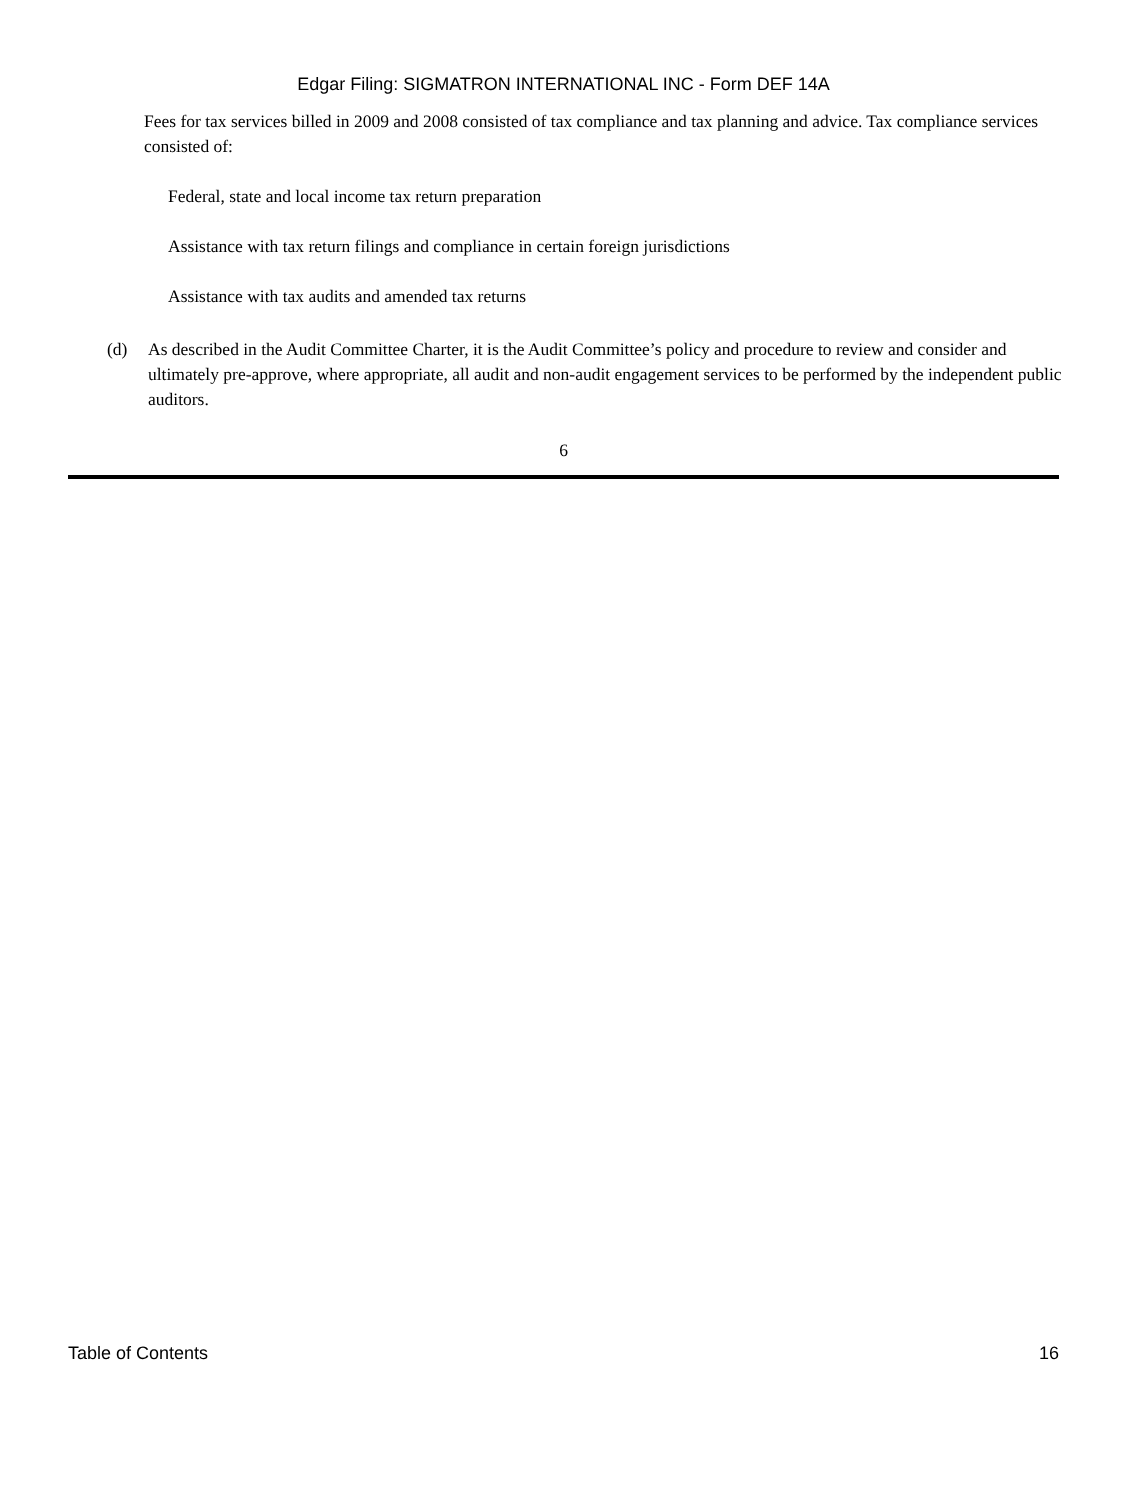Edgar Filing: SIGMATRON INTERNATIONAL INC - Form DEF 14A
Fees for tax services billed in 2009 and 2008 consisted of tax compliance and tax planning and advice. Tax compliance services consisted of:
Federal, state and local income tax return preparation
Assistance with tax return filings and compliance in certain foreign jurisdictions
Assistance with tax audits and amended tax returns
(d) As described in the Audit Committee Charter, it is the Audit Committee’s policy and procedure to review and consider and ultimately pre-approve, where appropriate, all audit and non-audit engagement services to be performed by the independent public auditors.
6
Table of Contents 16